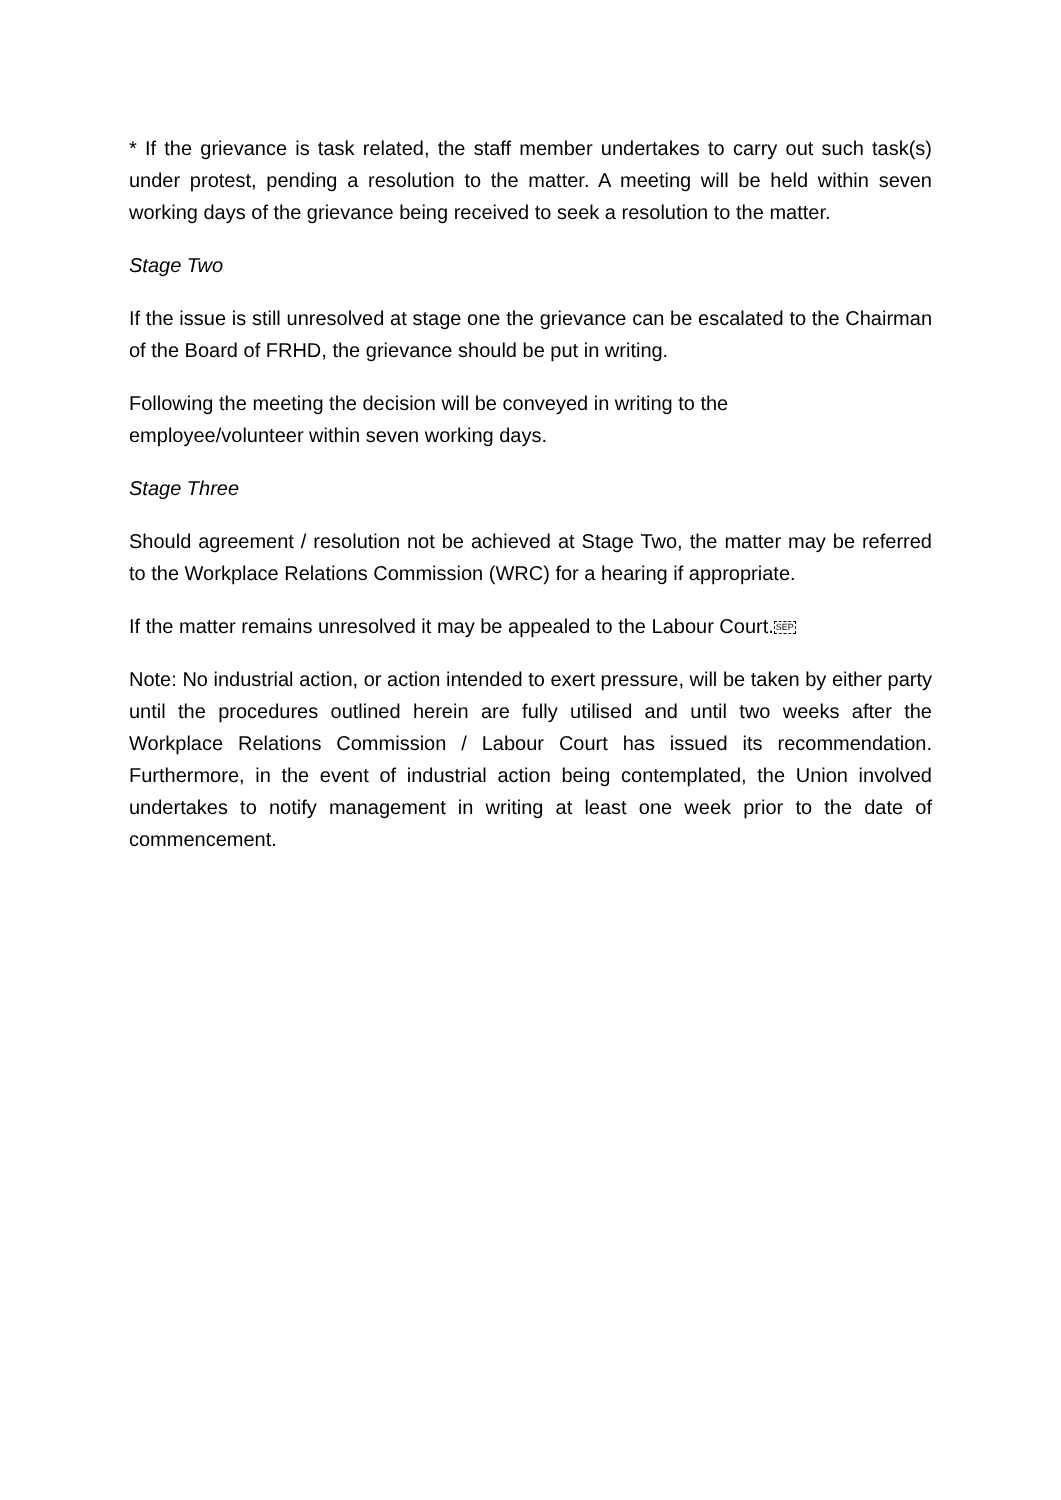* If the grievance is task related, the staff member undertakes to carry out such task(s) under protest, pending a resolution to the matter. A meeting will be held within seven working days of the grievance being received to seek a resolution to the matter.
Stage Two
If the issue is still unresolved at stage one the grievance can be escalated to the Chairman of the Board of FRHD, the grievance should be put in writing.
Following the meeting the decision will be conveyed in writing to the
employee/volunteer within seven working days.
Stage Three
Should agreement / resolution not be achieved at Stage Two, the matter may be referred to the Workplace Relations Commission (WRC) for a hearing if appropriate.
If the matter remains unresolved it may be appealed to the Labour Court.SEP
Note: No industrial action, or action intended to exert pressure, will be taken by either party until the procedures outlined herein are fully utilised and until two weeks after the Workplace Relations Commission / Labour Court has issued its recommendation. Furthermore, in the event of industrial action being contemplated, the Union involved undertakes to notify management in writing at least one week prior to the date of commencement.